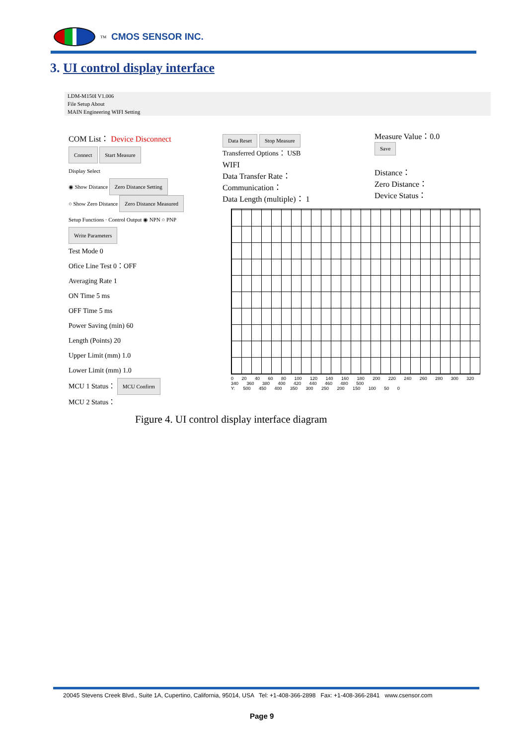<sup>TM</sup> CMOS SENSOR INC.
3. UI control display interface
LDM-M150I V1.006
File Setup About
MAIN Engineering WIFI Setting
COM List： Device Disconnect
Connect Start Measure
Display Select
◉ Show Distance Zero Distance Setting
○ Show Zero Distance Zero Distance Measured
Setup Functions · Control Output ◉ NPN ○ PNP Write Parameters
Test Mode 0
Ofice Line Test 0：OFF
Averaging Rate 1
ON Time 5 ms
OFF Time 5 ms
Power Saving (min) 60
Length (Points) 20
Upper Limit (mm) 1.0
Lower Limit (mm) 1.0
MCU 1 Status： MCU Confirm
MCU 2 Status：
Data Reset Stop Measure
Transferred Options： USB
WIFI
Data Transfer Rate：
Communication：
Data Length (multiple)： 1
Measure Value：0.0
Save
Distance：
Zero Distance：
Device Status：
0 20 40 60 80 100 120 140 160 180 200 220 240 260 280 300 320 340 360 380 400 420 440 460 480 500
Y: 500 450 400 350 300 250 200 150 100 50 0
Figure 4. UI control display interface diagram
20045 Stevens Creek Blvd., Suite 1A, Cupertino, California, 95014, USA Tel: +1-408-366-2898 Fax: +1-408-366-2841 www.csensor.com
Page 9